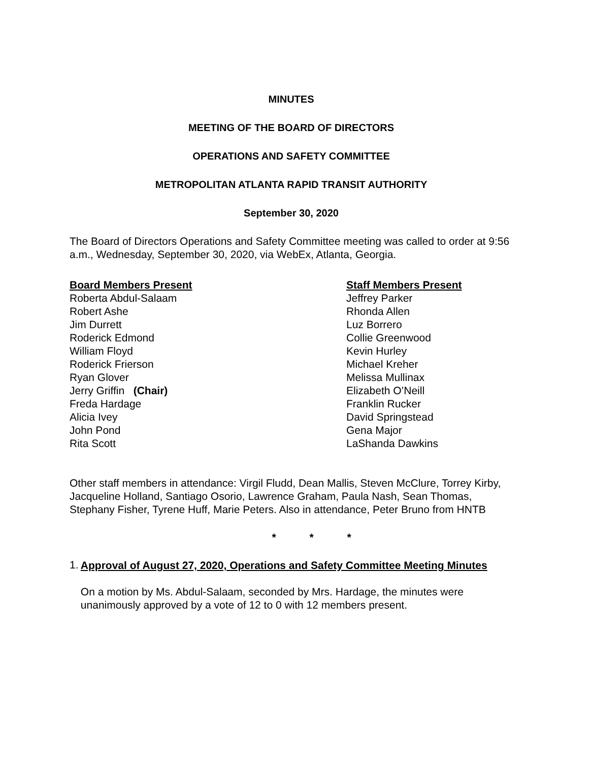MINUTES
MEETING OF THE BOARD OF DIRECTORS
OPERATIONS AND SAFETY COMMITTEE
METROPOLITAN ATLANTA RAPID TRANSIT AUTHORITY
September 30, 2020
The Board of Directors Operations and Safety Committee meeting was called to order at 9:56 a.m., Wednesday, September 30, 2020, via WebEx, Atlanta, Georgia.
Board Members Present
Roberta Abdul-Salaam
Robert Ashe
Jim Durrett
Roderick Edmond
William Floyd
Roderick Frierson
Ryan Glover
Jerry Griffin (Chair)
Freda Hardage
Alicia Ivey
John Pond
Rita Scott
Staff Members Present
Jeffrey Parker
Rhonda Allen
Luz Borrero
Collie Greenwood
Kevin Hurley
Michael Kreher
Melissa Mullinax
Elizabeth O’Neill
Franklin Rucker
David Springstead
Gena Major
LaShanda Dawkins
Other staff members in attendance: Virgil Fludd, Dean Mallis, Steven McClure, Torrey Kirby, Jacqueline Holland, Santiago Osorio, Lawrence Graham, Paula Nash, Sean Thomas, Stephany Fisher, Tyrene Huff, Marie Peters. Also in attendance, Peter Bruno from HNTB
* * *
1.
Approval of August 27, 2020, Operations and Safety Committee Meeting Minutes
On a motion by Ms. Abdul-Salaam, seconded by Mrs. Hardage, the minutes were unanimously approved by a vote of 12 to 0 with 12 members present.